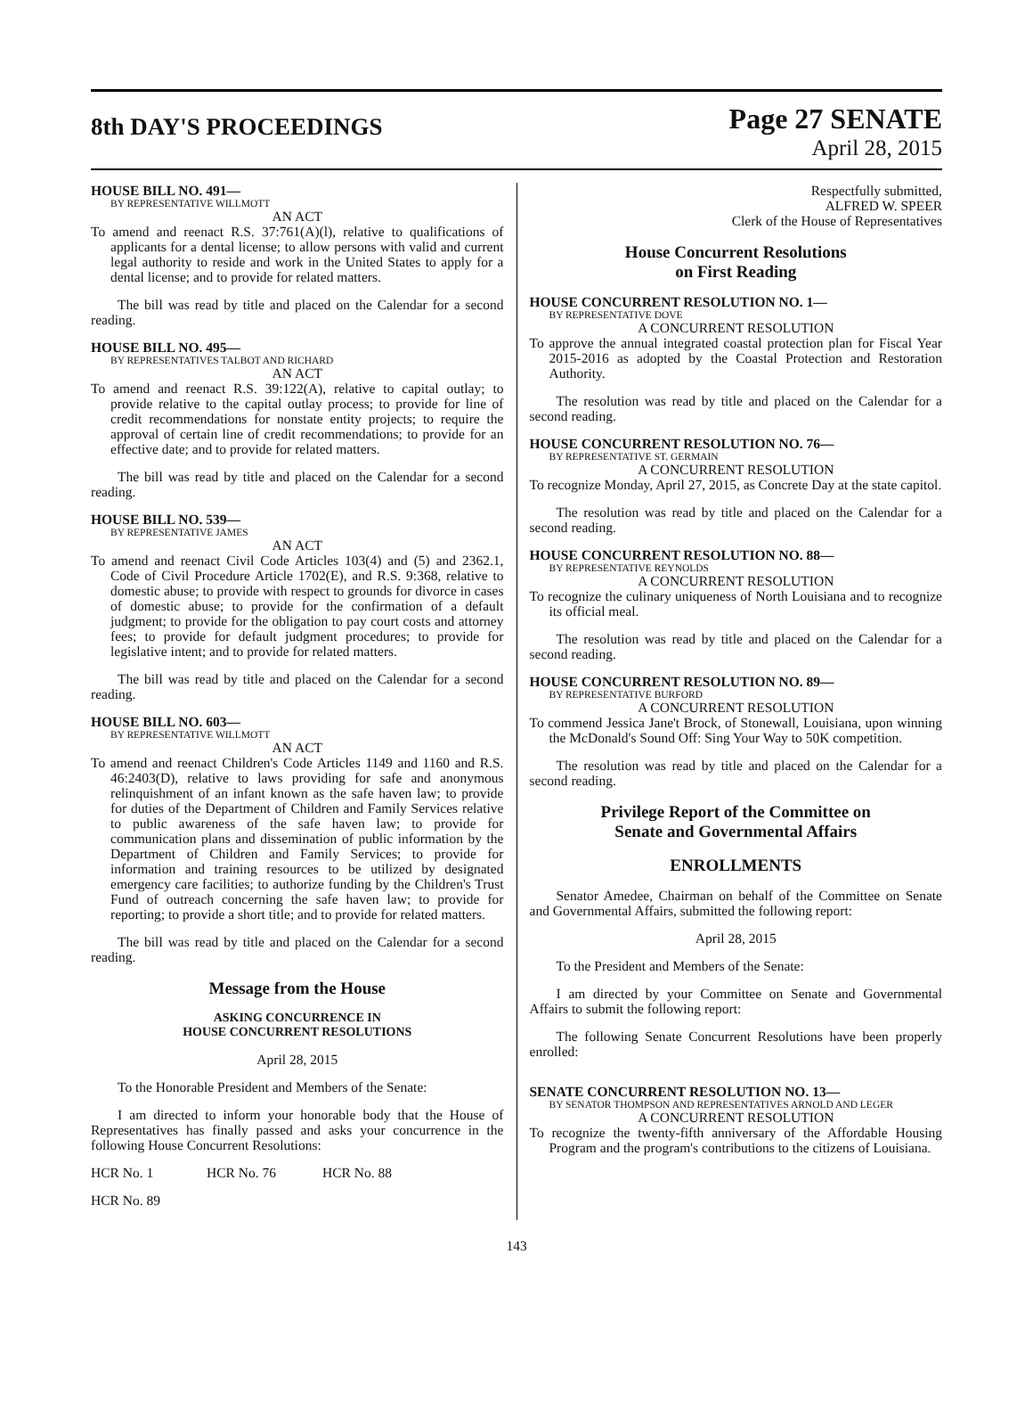8th DAY'S PROCEEDINGS
Page 27 SENATE
April 28, 2015
HOUSE BILL NO. 491—
BY REPRESENTATIVE WILLMOTT
AN ACT
To amend and reenact R.S. 37:761(A)(l), relative to qualifications of applicants for a dental license; to allow persons with valid and current legal authority to reside and work in the United States to apply for a dental license; and to provide for related matters.
The bill was read by title and placed on the Calendar for a second reading.
HOUSE BILL NO. 495—
BY REPRESENTATIVES TALBOT AND RICHARD
AN ACT
To amend and reenact R.S. 39:122(A), relative to capital outlay; to provide relative to the capital outlay process; to provide for line of credit recommendations for nonstate entity projects; to require the approval of certain line of credit recommendations; to provide for an effective date; and to provide for related matters.
The bill was read by title and placed on the Calendar for a second reading.
HOUSE BILL NO. 539—
BY REPRESENTATIVE JAMES
AN ACT
To amend and reenact Civil Code Articles 103(4) and (5) and 2362.1, Code of Civil Procedure Article 1702(E), and R.S. 9:368, relative to domestic abuse; to provide with respect to grounds for divorce in cases of domestic abuse; to provide for the confirmation of a default judgment; to provide for the obligation to pay court costs and attorney fees; to provide for default judgment procedures; to provide for legislative intent; and to provide for related matters.
The bill was read by title and placed on the Calendar for a second reading.
HOUSE BILL NO. 603—
BY REPRESENTATIVE WILLMOTT
AN ACT
To amend and reenact Children's Code Articles 1149 and 1160 and R.S. 46:2403(D), relative to laws providing for safe and anonymous relinquishment of an infant known as the safe haven law; to provide for duties of the Department of Children and Family Services relative to public awareness of the safe haven law; to provide for communication plans and dissemination of public information by the Department of Children and Family Services; to provide for information and training resources to be utilized by designated emergency care facilities; to authorize funding by the Children's Trust Fund of outreach concerning the safe haven law; to provide for reporting; to provide a short title; and to provide for related matters.
The bill was read by title and placed on the Calendar for a second reading.
Message from the House
ASKING CONCURRENCE IN
HOUSE CONCURRENT RESOLUTIONS
April 28, 2015
To the Honorable President and Members of the Senate:
I am directed to inform your honorable body that the House of Representatives has finally passed and asks your concurrence in the following House Concurrent Resolutions:
HCR No. 1 HCR No. 76 HCR No. 88
HCR No. 89
Respectfully submitted,
ALFRED W. SPEER
Clerk of the House of Representatives
House Concurrent Resolutions
on First Reading
HOUSE CONCURRENT RESOLUTION NO. 1—
BY REPRESENTATIVE DOVE
A CONCURRENT RESOLUTION
To approve the annual integrated coastal protection plan for Fiscal Year 2015-2016 as adopted by the Coastal Protection and Restoration Authority.
The resolution was read by title and placed on the Calendar for a second reading.
HOUSE CONCURRENT RESOLUTION NO. 76—
BY REPRESENTATIVE ST. GERMAIN
A CONCURRENT RESOLUTION
To recognize Monday, April 27, 2015, as Concrete Day at the state capitol.
The resolution was read by title and placed on the Calendar for a second reading.
HOUSE CONCURRENT RESOLUTION NO. 88—
BY REPRESENTATIVE REYNOLDS
A CONCURRENT RESOLUTION
To recognize the culinary uniqueness of North Louisiana and to recognize its official meal.
The resolution was read by title and placed on the Calendar for a second reading.
HOUSE CONCURRENT RESOLUTION NO. 89—
BY REPRESENTATIVE BURFORD
A CONCURRENT RESOLUTION
To commend Jessica Jane't Brock, of Stonewall, Louisiana, upon winning the McDonald's Sound Off: Sing Your Way to 50K competition.
The resolution was read by title and placed on the Calendar for a second reading.
Privilege Report of the Committee on
Senate and Governmental Affairs
ENROLLMENTS
Senator Amedee, Chairman on behalf of the Committee on Senate and Governmental Affairs, submitted the following report:
April 28, 2015
To the President and Members of the Senate:
I am directed by your Committee on Senate and Governmental Affairs to submit the following report:
The following Senate Concurrent Resolutions have been properly enrolled:
SENATE CONCURRENT RESOLUTION NO. 13—
BY SENATOR THOMPSON AND REPRESENTATIVES ARNOLD AND LEGER
A CONCURRENT RESOLUTION
To recognize the twenty-fifth anniversary of the Affordable Housing Program and the program's contributions to the citizens of Louisiana.
143